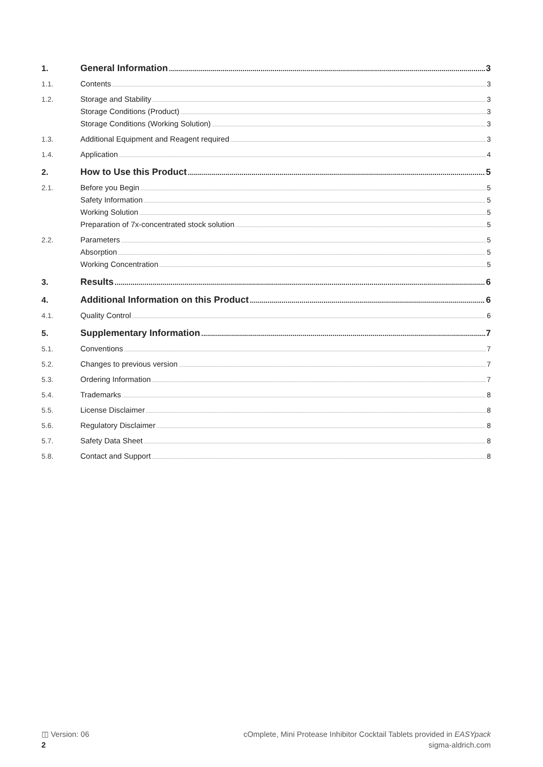1. General Information 3
1.1. Contents 3
1.2. Storage and Stability 3
Storage Conditions (Product) 3
Storage Conditions (Working Solution) 3
1.3. Additional Equipment and Reagent required 3
1.4. Application 4
2. How to Use this Product 5
2.1. Before you Begin 5
Safety Information 5
Working Solution 5
Preparation of 7x-concentrated stock solution 5
2.2. Parameters 5
Absorption 5
Working Concentration 5
3. Results 6
4. Additional Information on this Product 6
4.1. Quality Control 6
5. Supplementary Information 7
5.1. Conventions 7
5.2. Changes to previous version 7
5.3. Ordering Information 7
5.4. Trademarks 8
5.5. License Disclaimer 8
5.6. Regulatory Disclaimer 8
5.7. Safety Data Sheet 8
5.8. Contact and Support 8
◫ Version: 06
2
cOmplete, Mini Protease Inhibitor Cocktail Tablets provided in EASYpack
sigma-aldrich.com